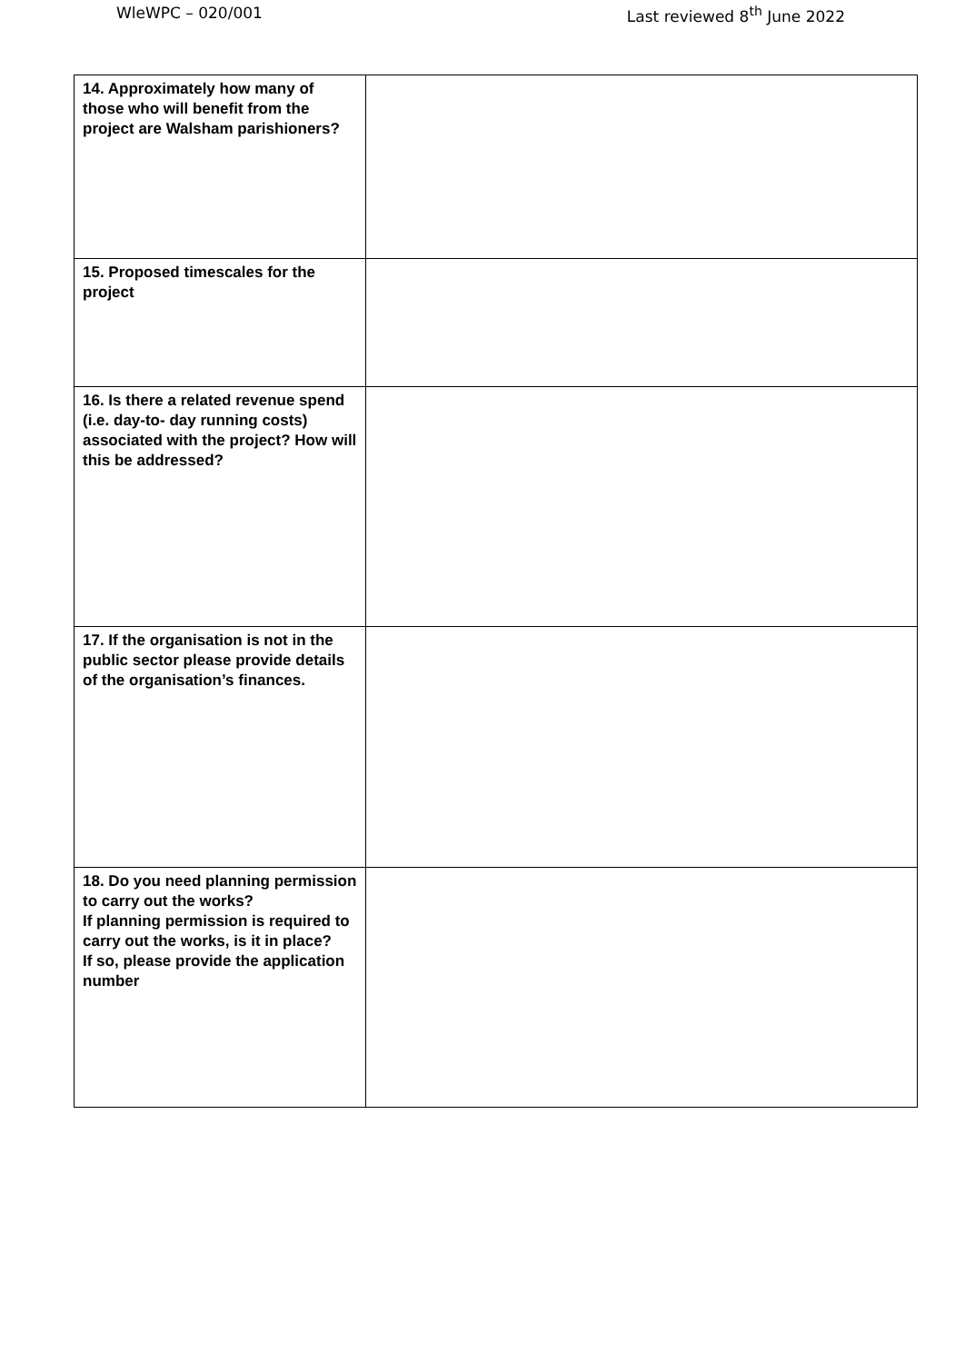WleWPC – 020/001 Last reviewed 8<sup>th</sup> June 2022
| 14. Approximately how many of those who will benefit from the project are Walsham parishioners? | |
| 15. Proposed timescales for the project | |
| 16. Is there a related revenue spend (i.e. day-to- day running costs) associated with the project? How will this be addressed? | |
| 17. If the organisation is not in the public sector please provide details of the organisation’s finances. | |
| 18. Do you need planning permission to carry out the works? If planning permission is required to carry out the works, is it in place? If so, please provide the application number | |